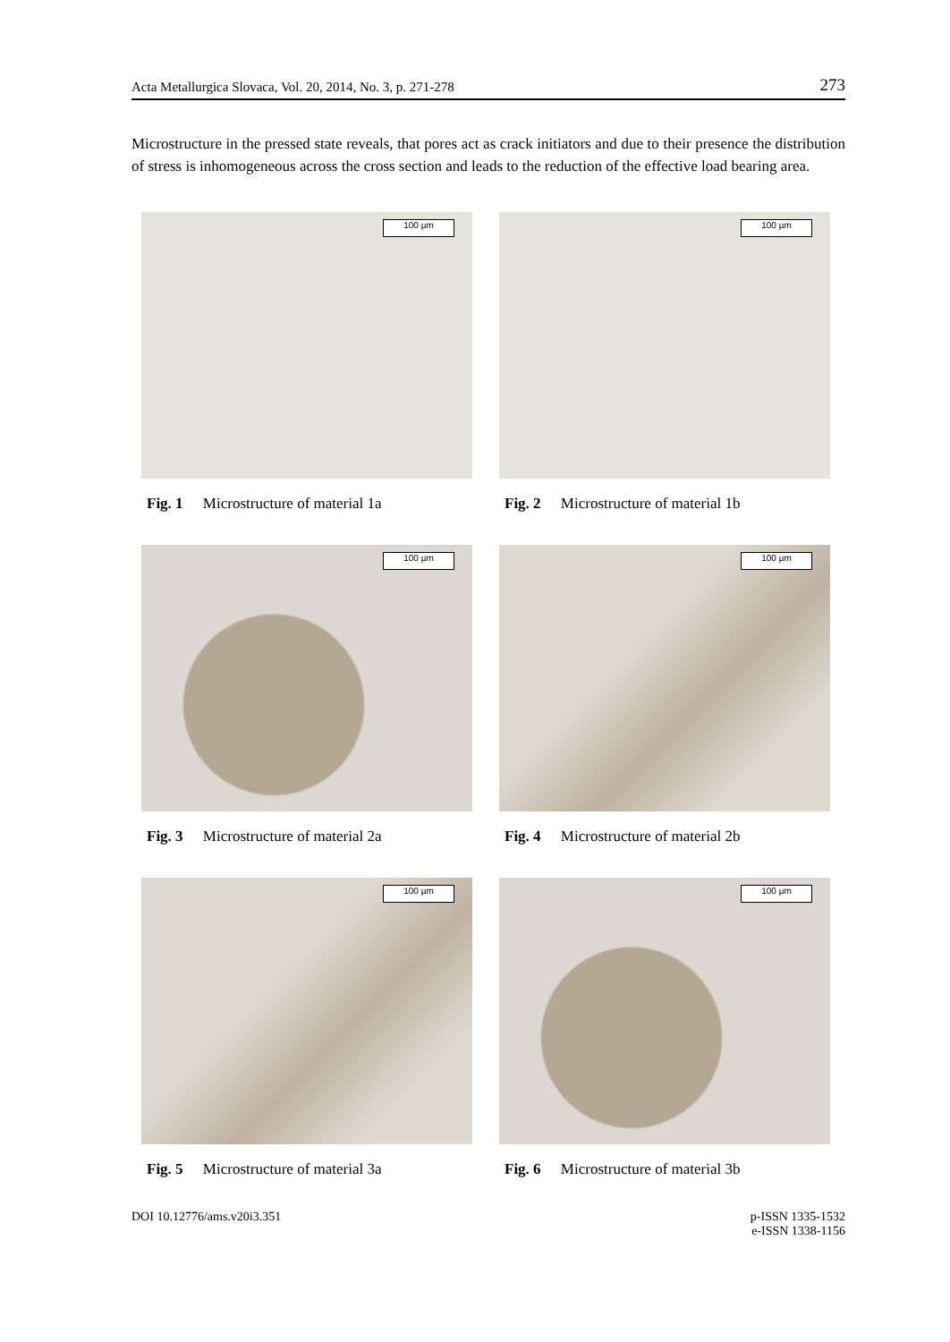Acta Metallurgica Slovaca, Vol. 20, 2014, No. 3, p. 271-278 273
Microstructure in the pressed state reveals, that pores act as crack initiators and due to their presence the distribution of stress is inhomogeneous across the cross section and leads to the reduction of the effective load bearing area.
100 µm
Fig. 1 Microstructure of material 1a
100 µm
Fig. 2 Microstructure of material 1b
100 µm
Fig. 3 Microstructure of material 2a
100 µm
Fig. 4 Microstructure of material 2b
100 µm
Fig. 5 Microstructure of material 3a
100 µm
Fig. 6 Microstructure of material 3b
DOI 10.12776/ams.v20i3.351 p-ISSN 1335-1532
e-ISSN 1338-1156